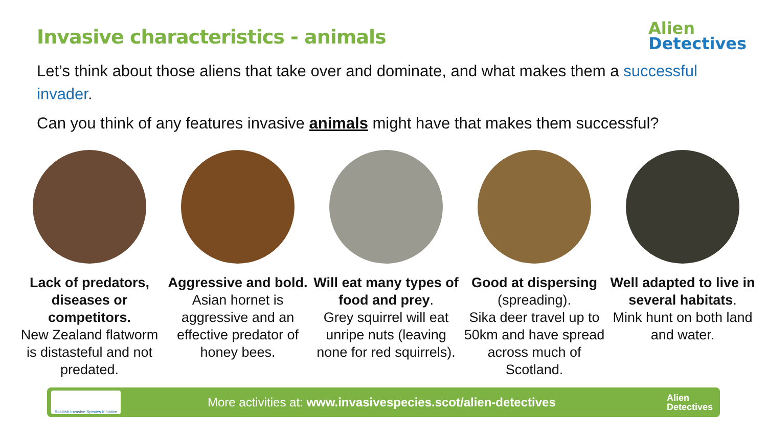Alien
Detectives
Invasive characteristics - animals
Let’s think about those aliens that take over and dominate, and what makes them a successful invader.
Can you think of any features invasive animals might have that makes them successful?
Lack of predators, diseases or competitors.
New Zealand flatworm is distasteful and not predated.
Aggressive and bold.
Asian hornet is aggressive and an effective predator of honey bees.
Will eat many types of food and prey.
Grey squirrel will eat unripe nuts (leaving none for red squirrels).
Good at dispersing
(spreading).
Sika deer travel up to 50km and have spread across much of Scotland.
Well adapted to live in several habitats.
Mink hunt on both land and water.
Scottish Invasive Species Initiative
More activities at: www.invasivespecies.scot/alien-detectives
Alien
Detectives